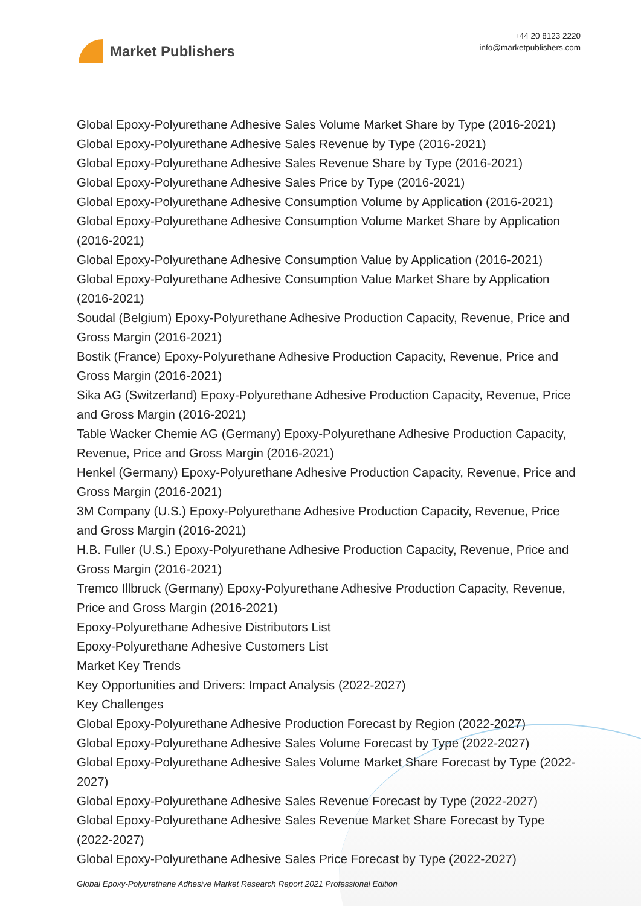Market Publishers
+44 20 8123 2220
info@marketpublishers.com
Global Epoxy-Polyurethane Adhesive Sales Volume Market Share by Type (2016-2021)
Global Epoxy-Polyurethane Adhesive Sales Revenue by Type (2016-2021)
Global Epoxy-Polyurethane Adhesive Sales Revenue Share by Type (2016-2021)
Global Epoxy-Polyurethane Adhesive Sales Price by Type (2016-2021)
Global Epoxy-Polyurethane Adhesive Consumption Volume by Application (2016-2021)
Global Epoxy-Polyurethane Adhesive Consumption Volume Market Share by Application (2016-2021)
Global Epoxy-Polyurethane Adhesive Consumption Value by Application (2016-2021)
Global Epoxy-Polyurethane Adhesive Consumption Value Market Share by Application (2016-2021)
Soudal (Belgium) Epoxy-Polyurethane Adhesive Production Capacity, Revenue, Price and Gross Margin (2016-2021)
Bostik (France) Epoxy-Polyurethane Adhesive Production Capacity, Revenue, Price and Gross Margin (2016-2021)
Sika AG (Switzerland) Epoxy-Polyurethane Adhesive Production Capacity, Revenue, Price and Gross Margin (2016-2021)
Table Wacker Chemie AG (Germany) Epoxy-Polyurethane Adhesive Production Capacity, Revenue, Price and Gross Margin (2016-2021)
Henkel (Germany) Epoxy-Polyurethane Adhesive Production Capacity, Revenue, Price and Gross Margin (2016-2021)
3M Company (U.S.) Epoxy-Polyurethane Adhesive Production Capacity, Revenue, Price and Gross Margin (2016-2021)
H.B. Fuller (U.S.) Epoxy-Polyurethane Adhesive Production Capacity, Revenue, Price and Gross Margin (2016-2021)
Tremco Illbruck (Germany) Epoxy-Polyurethane Adhesive Production Capacity, Revenue, Price and Gross Margin (2016-2021)
Epoxy-Polyurethane Adhesive Distributors List
Epoxy-Polyurethane Adhesive Customers List
Market Key Trends
Key Opportunities and Drivers: Impact Analysis (2022-2027)
Key Challenges
Global Epoxy-Polyurethane Adhesive Production Forecast by Region (2022-2027)
Global Epoxy-Polyurethane Adhesive Sales Volume Forecast by Type (2022-2027)
Global Epoxy-Polyurethane Adhesive Sales Volume Market Share Forecast by Type (2022-2027)
Global Epoxy-Polyurethane Adhesive Sales Revenue Forecast by Type (2022-2027)
Global Epoxy-Polyurethane Adhesive Sales Revenue Market Share Forecast by Type (2022-2027)
Global Epoxy-Polyurethane Adhesive Sales Price Forecast by Type (2022-2027)
Global Epoxy-Polyurethane Adhesive Market Research Report 2021 Professional Edition